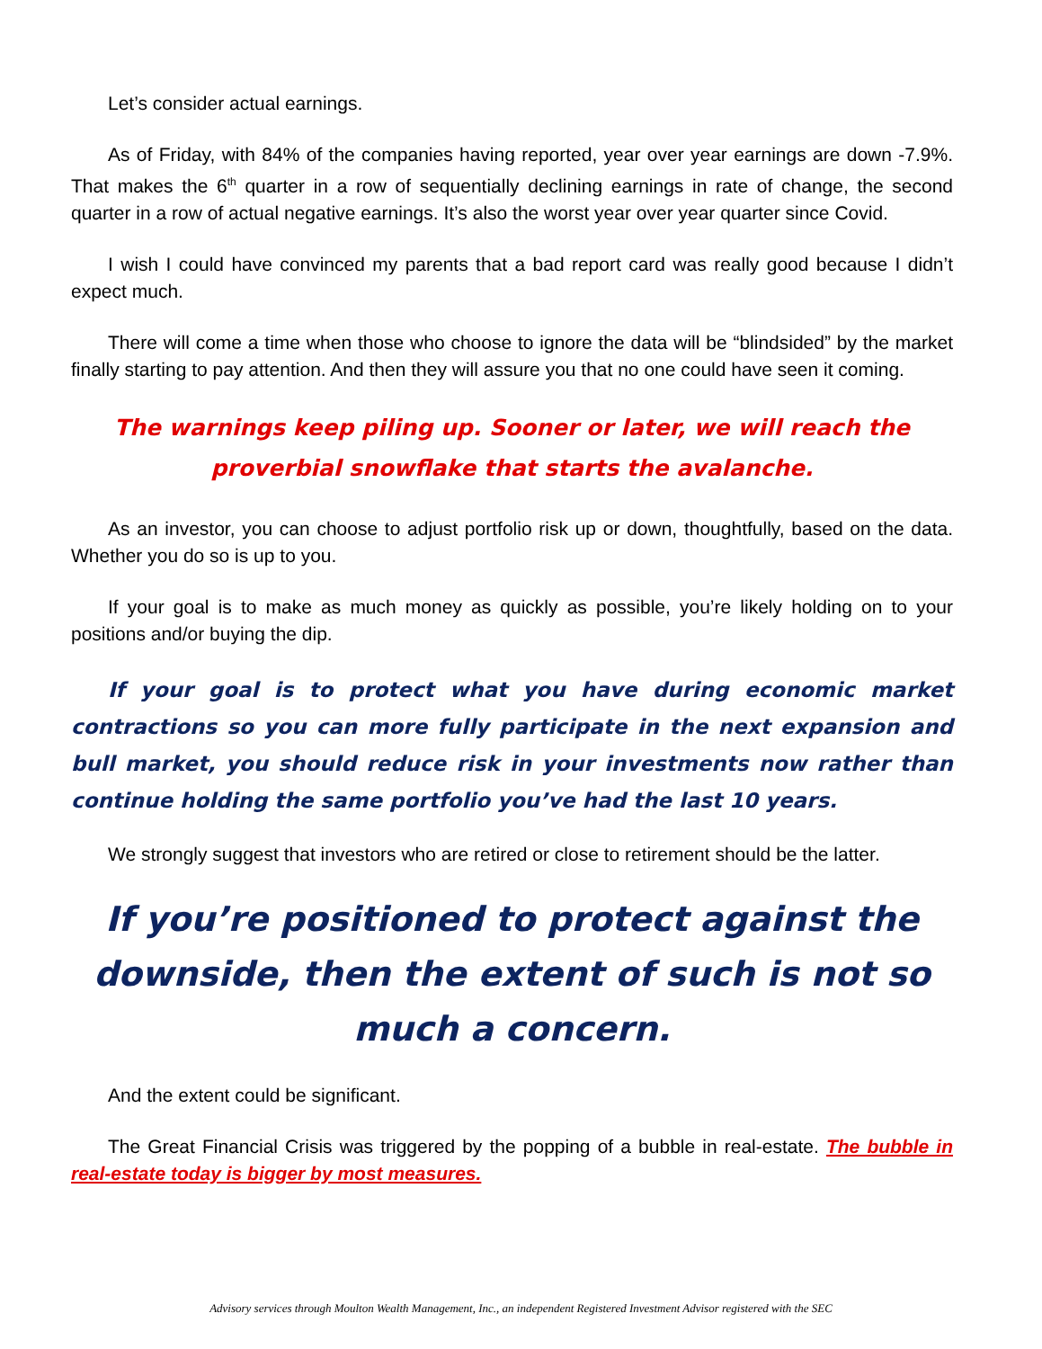Let’s consider actual earnings.
As of Friday, with 84% of the companies having reported, year over year earnings are down -7.9%. That makes the 6<sup>th</sup> quarter in a row of sequentially declining earnings in rate of change, the second quarter in a row of actual negative earnings. It’s also the worst year over year quarter since Covid.
I wish I could have convinced my parents that a bad report card was really good because I didn’t expect much.
There will come a time when those who choose to ignore the data will be “blindsided” by the market finally starting to pay attention. And then they will assure you that no one could have seen it coming.
The warnings keep piling up. Sooner or later, we will reach the proverbial snowflake that starts the avalanche.
As an investor, you can choose to adjust portfolio risk up or down, thoughtfully, based on the data. Whether you do so is up to you.
If your goal is to make as much money as quickly as possible, you’re likely holding on to your positions and/or buying the dip.
If your goal is to protect what you have during economic market contractions so you can more fully participate in the next expansion and bull market, you should reduce risk in your investments now rather than continue holding the same portfolio you’ve had the last 10 years.
We strongly suggest that investors who are retired or close to retirement should be the latter.
If you’re positioned to protect against the downside, then the extent of such is not so much a concern.
And the extent could be significant.
The Great Financial Crisis was triggered by the popping of a bubble in real-estate. The bubble in real-estate today is bigger by most measures.
Advisory services through Moulton Wealth Management, Inc., an independent Registered Investment Advisor registered with the SEC